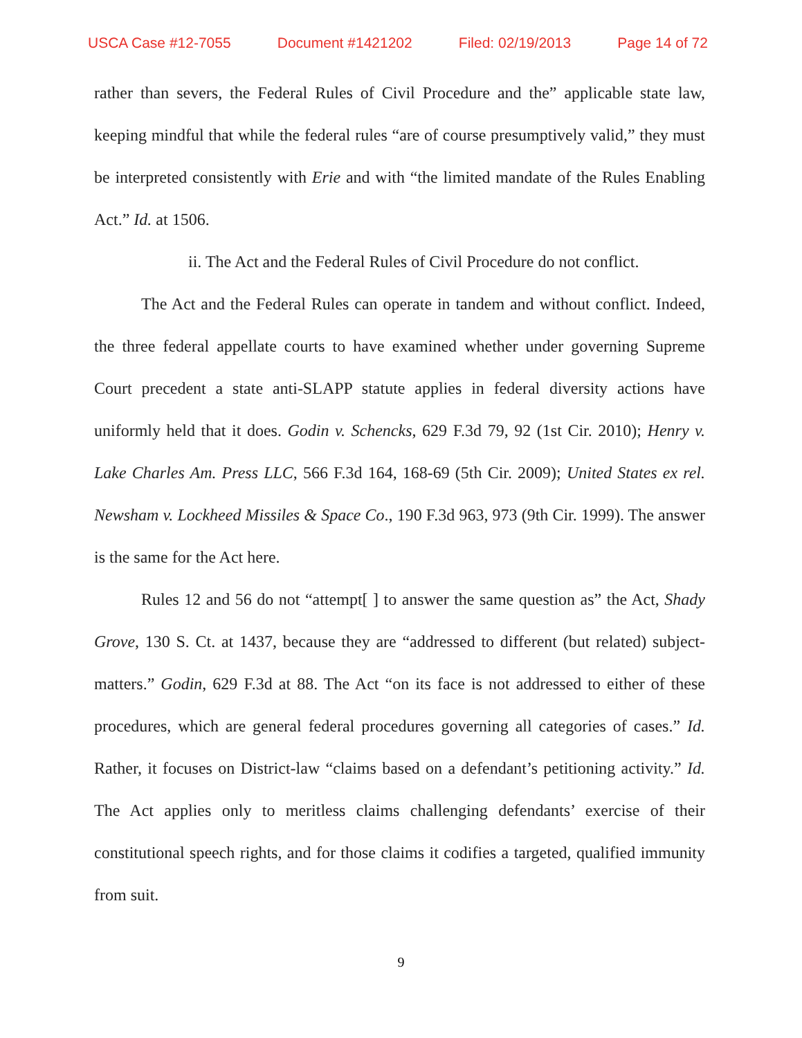USCA Case #12-7055 Document #1421202 Filed: 02/19/2013 Page 14 of 72
rather than severs, the Federal Rules of Civil Procedure and the” applicable state law, keeping mindful that while the federal rules “are of course presumptively valid,” they must be interpreted consistently with Erie and with “the limited mandate of the Rules Enabling Act.” Id. at 1506.
ii. The Act and the Federal Rules of Civil Procedure do not conflict.
The Act and the Federal Rules can operate in tandem and without conflict. Indeed, the three federal appellate courts to have examined whether under governing Supreme Court precedent a state anti-SLAPP statute applies in federal diversity actions have uniformly held that it does. Godin v. Schencks, 629 F.3d 79, 92 (1st Cir. 2010); Henry v. Lake Charles Am. Press LLC, 566 F.3d 164, 168-69 (5th Cir. 2009); United States ex rel. Newsham v. Lockheed Missiles & Space Co., 190 F.3d 963, 973 (9th Cir. 1999). The answer is the same for the Act here.
Rules 12 and 56 do not “attempt[ ] to answer the same question as” the Act, Shady Grove, 130 S. Ct. at 1437, because they are “addressed to different (but related) subject-matters.” Godin, 629 F.3d at 88. The Act “on its face is not addressed to either of these procedures, which are general federal procedures governing all categories of cases.” Id. Rather, it focuses on District-law “claims based on a defendant’s petitioning activity.” Id. The Act applies only to meritless claims challenging defendants’ exercise of their constitutional speech rights, and for those claims it codifies a targeted, qualified immunity from suit.
9